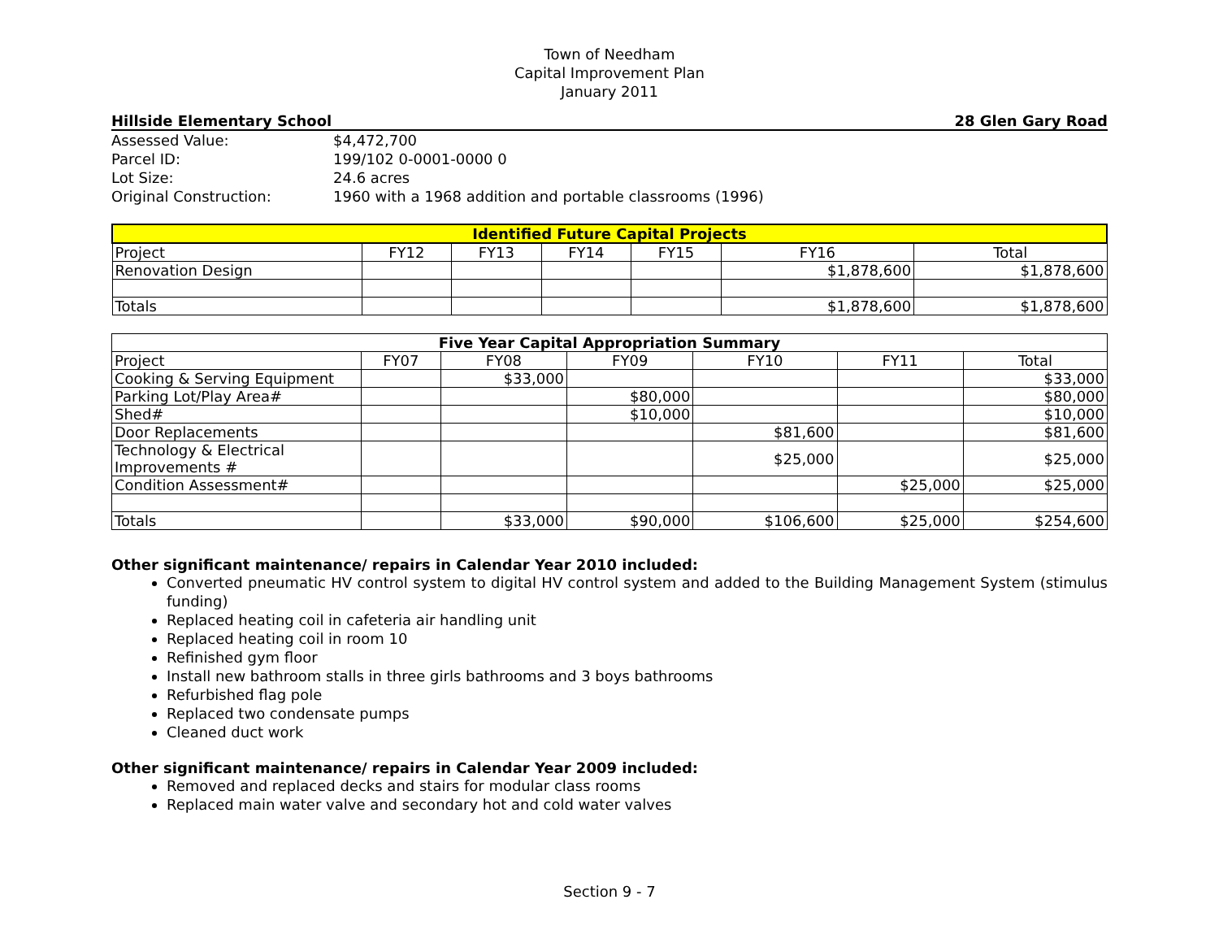Town of Needham
Capital Improvement Plan
January 2011
Hillside Elementary School 28 Glen Gary Road
| Assessed Value: | $4,472,700 |
| Parcel ID: | 199/102 0-0001-0000 0 |
| Lot Size: | 24.6 acres |
| Original Construction: | 1960 with a 1968 addition and portable classrooms (1996) |
| Identified Future Capital Projects | | | | | | |
| --- | --- | --- | --- | --- | --- | --- |
| Project | FY12 | FY13 | FY14 | FY15 | FY16 | Total |
| Renovation Design | | | | | $1,878,600 | $1,878,600 |
| Totals | | | | | $1,878,600 | $1,878,600 |
| Five Year Capital Appropriation Summary | | | | | | |
| --- | --- | --- | --- | --- | --- | --- |
| Project | FY07 | FY08 | FY09 | FY10 | FY11 | Total |
| Cooking & Serving Equipment | | $33,000 | | | | $33,000 |
| Parking Lot/Play Area# | | | $80,000 | | | $80,000 |
| Shed# | | | $10,000 | | | $10,000 |
| Door Replacements | | | | $81,600 | | $81,600 |
| Technology & Electrical Improvements # | | | | $25,000 | | $25,000 |
| Condition Assessment# | | | | | $25,000 | $25,000 |
| Totals | | $33,000 | $90,000 | $106,600 | $25,000 | $254,600 |
Other significant maintenance/ repairs in Calendar Year 2010 included:
Converted pneumatic HV control system to digital HV control system and added to the Building Management System (stimulus funding)
Replaced heating coil in cafeteria air handling unit
Replaced heating coil in room 10
Refinished gym floor
Install new bathroom stalls in three girls bathrooms and 3 boys bathrooms
Refurbished flag pole
Replaced two condensate pumps
Cleaned duct work
Other significant maintenance/ repairs in Calendar Year 2009 included:
Removed and replaced decks and stairs for modular class rooms
Replaced main water valve and secondary hot and cold water valves
Section 9 - 7